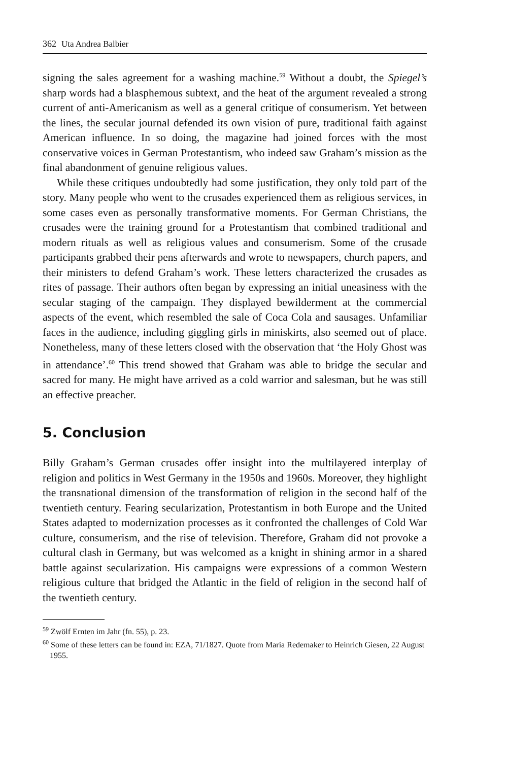362 Uta Andrea Balbier
signing the sales agreement for a washing machine.<sup>59</sup> Without a doubt, the Spiegel’s sharp words had a blasphemous subtext, and the heat of the argument revealed a strong current of anti-Americanism as well as a general critique of consumerism. Yet between the lines, the secular journal defended its own vision of pure, traditional faith against American influence. In so doing, the magazine had joined forces with the most conservative voices in German Protestantism, who indeed saw Graham’s mission as the final abandonment of genuine religious values.
While these critiques undoubtedly had some justification, they only told part of the story. Many people who went to the crusades experienced them as religious services, in some cases even as personally transformative moments. For German Christians, the crusades were the training ground for a Protestantism that combined traditional and modern rituals as well as religious values and consumerism. Some of the crusade participants grabbed their pens afterwards and wrote to newspapers, church papers, and their ministers to defend Graham’s work. These letters characterized the crusades as rites of passage. Their authors often began by expressing an initial uneasiness with the secular staging of the campaign. They displayed bewilderment at the commercial aspects of the event, which resembled the sale of Coca Cola and sausages. Unfamiliar faces in the audience, including giggling girls in miniskirts, also seemed out of place. Nonetheless, many of these letters closed with the observation that ‘the Holy Ghost was in attendance’.<sup>60</sup> This trend showed that Graham was able to bridge the secular and sacred for many. He might have arrived as a cold warrior and salesman, but he was still an effective preacher.
5. Conclusion
Billy Graham’s German crusades offer insight into the multilayered interplay of religion and politics in West Germany in the 1950s and 1960s. Moreover, they highlight the transnational dimension of the transformation of religion in the second half of the twentieth century. Fearing secularization, Protestantism in both Europe and the United States adapted to modernization processes as it confronted the challenges of Cold War culture, consumerism, and the rise of television. Therefore, Graham did not provoke a cultural clash in Germany, but was welcomed as a knight in shining armor in a shared battle against secularization. His campaigns were expressions of a common Western religious culture that bridged the Atlantic in the field of religion in the second half of the twentieth century.
<sup>59</sup> Zwölf Ernten im Jahr (fn. 55), p. 23.
<sup>60</sup> Some of these letters can be found in: EZA, 71/1827. Quote from Maria Redemaker to Heinrich Giesen, 22 August 1955.